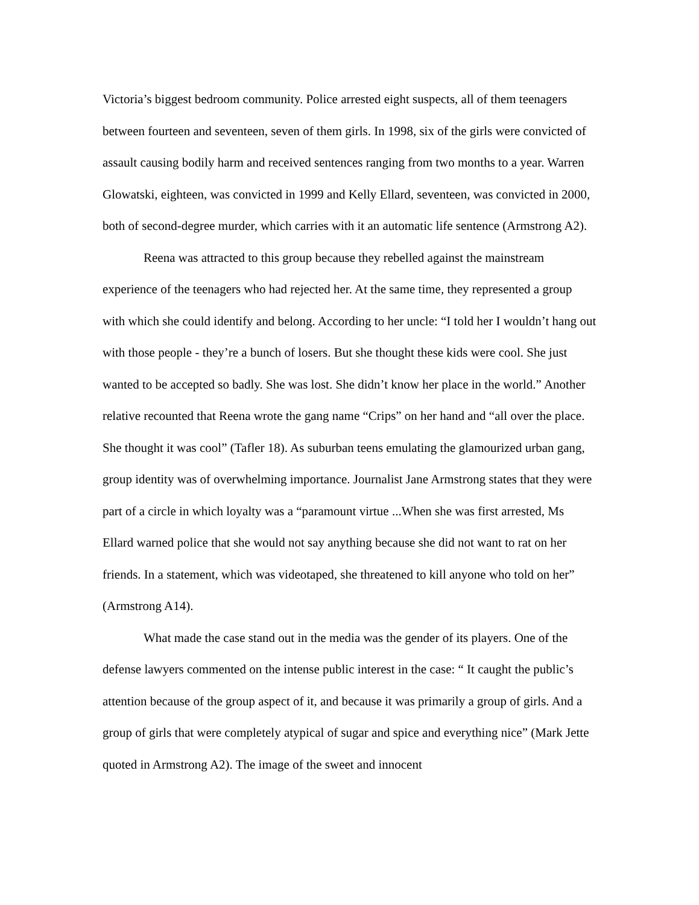Victoria’s biggest bedroom community. Police arrested eight suspects, all of them teenagers between fourteen and seventeen, seven of them girls. In 1998, six of the girls were convicted of assault causing bodily harm and received sentences ranging from two months to a year. Warren Glowatski, eighteen, was convicted in 1999 and Kelly Ellard, seventeen, was convicted in 2000, both of second-degree murder, which carries with it an automatic life sentence (Armstrong A2).
Reena was attracted to this group because they rebelled against the mainstream experience of the teenagers who had rejected her. At the same time, they represented a group with which she could identify and belong. According to her uncle: “I told her I wouldn’t hang out with those people - they’re a bunch of losers. But she thought these kids were cool. She just wanted to be accepted so badly. She was lost. She didn’t know her place in the world.” Another relative recounted that Reena wrote the gang name “Crips” on her hand and “all over the place. She thought it was cool” (Tafler 18). As suburban teens emulating the glamourized urban gang, group identity was of overwhelming importance. Journalist Jane Armstrong states that they were part of a circle in which loyalty was a “paramount virtue ...When she was first arrested, Ms Ellard warned police that she would not say anything because she did not want to rat on her friends. In a statement, which was videotaped, she threatened to kill anyone who told on her” (Armstrong A14).
What made the case stand out in the media was the gender of its players. One of the defense lawyers commented on the intense public interest in the case: “ It caught the public’s attention because of the group aspect of it, and because it was primarily a group of girls. And a group of girls that were completely atypical of sugar and spice and everything nice” (Mark Jette quoted in Armstrong A2). The image of the sweet and innocent